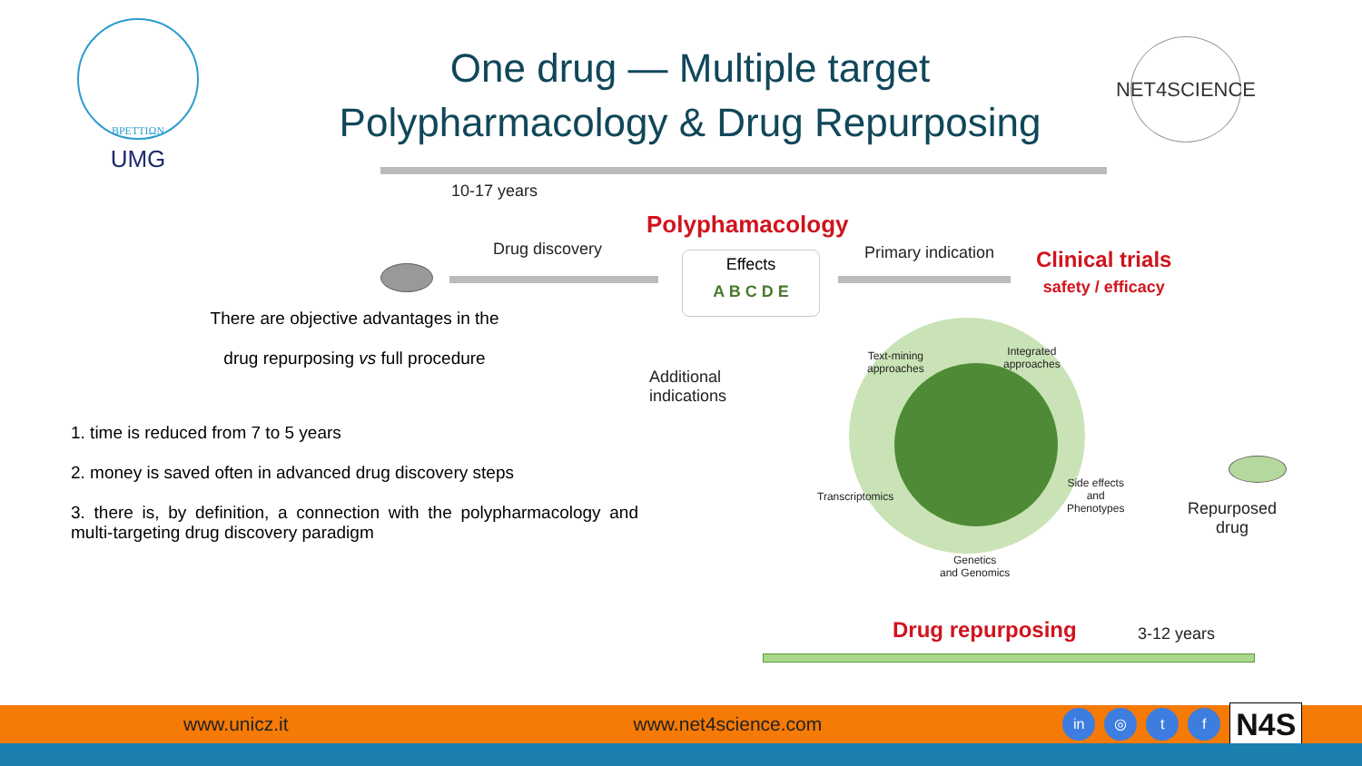ΒΡΕΤΤΙΩΝ
UMG
One drug — Multiple target
Polypharmacology & Drug Repurposing
NET4SCIENCE
There are objective advantages in the
drug repurposing vs full procedure
1. time is reduced from 7 to 5 years
2. money is saved often in advanced drug discovery steps
3. there is, by definition, a connection with the polypharmacology and multi-targeting drug discovery paradigm
10-17 years
Polyphamacology
Drug discovery
Effects
A B C D E
Primary indication
Clinical trials
safety / efficacy
Additional
indications
Text-mining
approaches
Integrated
approaches
Transcriptomics
Side effects
and
Phenotypes
Genetics
and Genomics
Repurposed
drug
Drug repurposing 3-12 years
www.unicz.it www.net4science.com in ◎ t f N4S